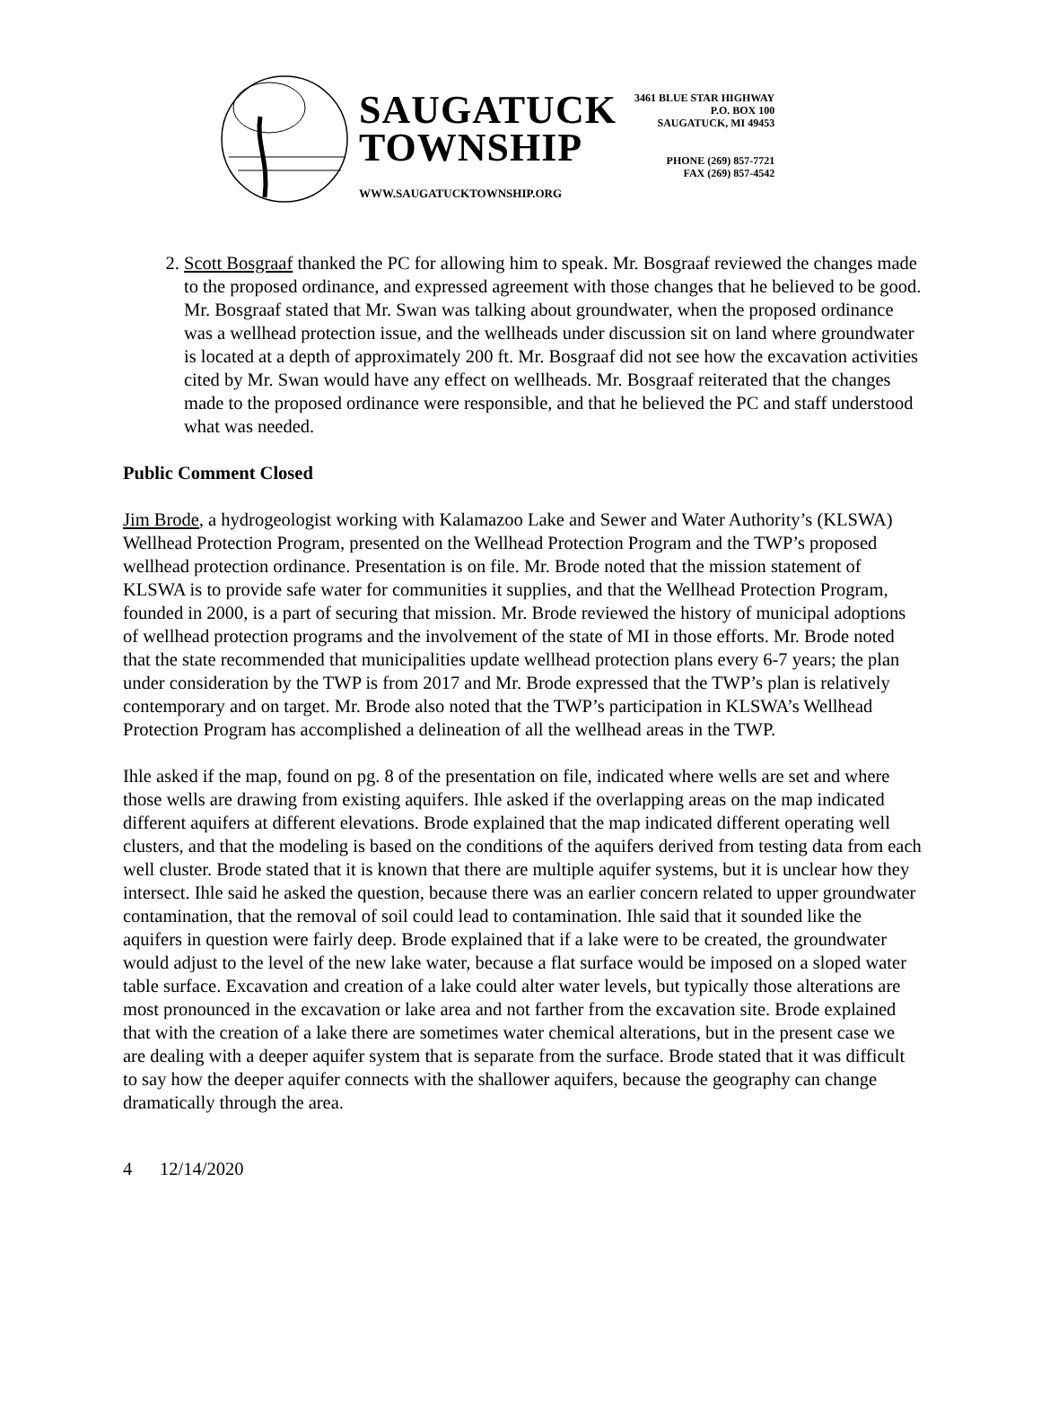SAUGATUCK
TOWNSHIP
WWW.SAUGATUCKTOWNSHIP.ORG
3461 BLUE STAR HIGHWAY
P.O. BOX 100
SAUGATUCK, MI 49453
PHONE (269) 857-7721
FAX (269) 857-4542
2. Scott Bosgraaf thanked the PC for allowing him to speak. Mr. Bosgraaf reviewed the changes made to the proposed ordinance, and expressed agreement with those changes that he believed to be good. Mr. Bosgraaf stated that Mr. Swan was talking about groundwater, when the proposed ordinance was a wellhead protection issue, and the wellheads under discussion sit on land where groundwater is located at a depth of approximately 200 ft. Mr. Bosgraaf did not see how the excavation activities cited by Mr. Swan would have any effect on wellheads. Mr. Bosgraaf reiterated that the changes made to the proposed ordinance were responsible, and that he believed the PC and staff understood what was needed.
Public Comment Closed
Jim Brode, a hydrogeologist working with Kalamazoo Lake and Sewer and Water Authority’s (KLSWA) Wellhead Protection Program, presented on the Wellhead Protection Program and the TWP’s proposed wellhead protection ordinance. Presentation is on file. Mr. Brode noted that the mission statement of KLSWA is to provide safe water for communities it supplies, and that the Wellhead Protection Program, founded in 2000, is a part of securing that mission. Mr. Brode reviewed the history of municipal adoptions of wellhead protection programs and the involvement of the state of MI in those efforts. Mr. Brode noted that the state recommended that municipalities update wellhead protection plans every 6-7 years; the plan under consideration by the TWP is from 2017 and Mr. Brode expressed that the TWP’s plan is relatively contemporary and on target. Mr. Brode also noted that the TWP’s participation in KLSWA’s Wellhead Protection Program has accomplished a delineation of all the wellhead areas in the TWP.
Ihle asked if the map, found on pg. 8 of the presentation on file, indicated where wells are set and where those wells are drawing from existing aquifers. Ihle asked if the overlapping areas on the map indicated different aquifers at different elevations. Brode explained that the map indicated different operating well clusters, and that the modeling is based on the conditions of the aquifers derived from testing data from each well cluster. Brode stated that it is known that there are multiple aquifer systems, but it is unclear how they intersect. Ihle said he asked the question, because there was an earlier concern related to upper groundwater contamination, that the removal of soil could lead to contamination. Ihle said that it sounded like the aquifers in question were fairly deep. Brode explained that if a lake were to be created, the groundwater would adjust to the level of the new lake water, because a flat surface would be imposed on a sloped water table surface. Excavation and creation of a lake could alter water levels, but typically those alterations are most pronounced in the excavation or lake area and not farther from the excavation site. Brode explained that with the creation of a lake there are sometimes water chemical alterations, but in the present case we are dealing with a deeper aquifer system that is separate from the surface. Brode stated that it was difficult to say how the deeper aquifer connects with the shallower aquifers, because the geography can change dramatically through the area.
4 12/14/2020